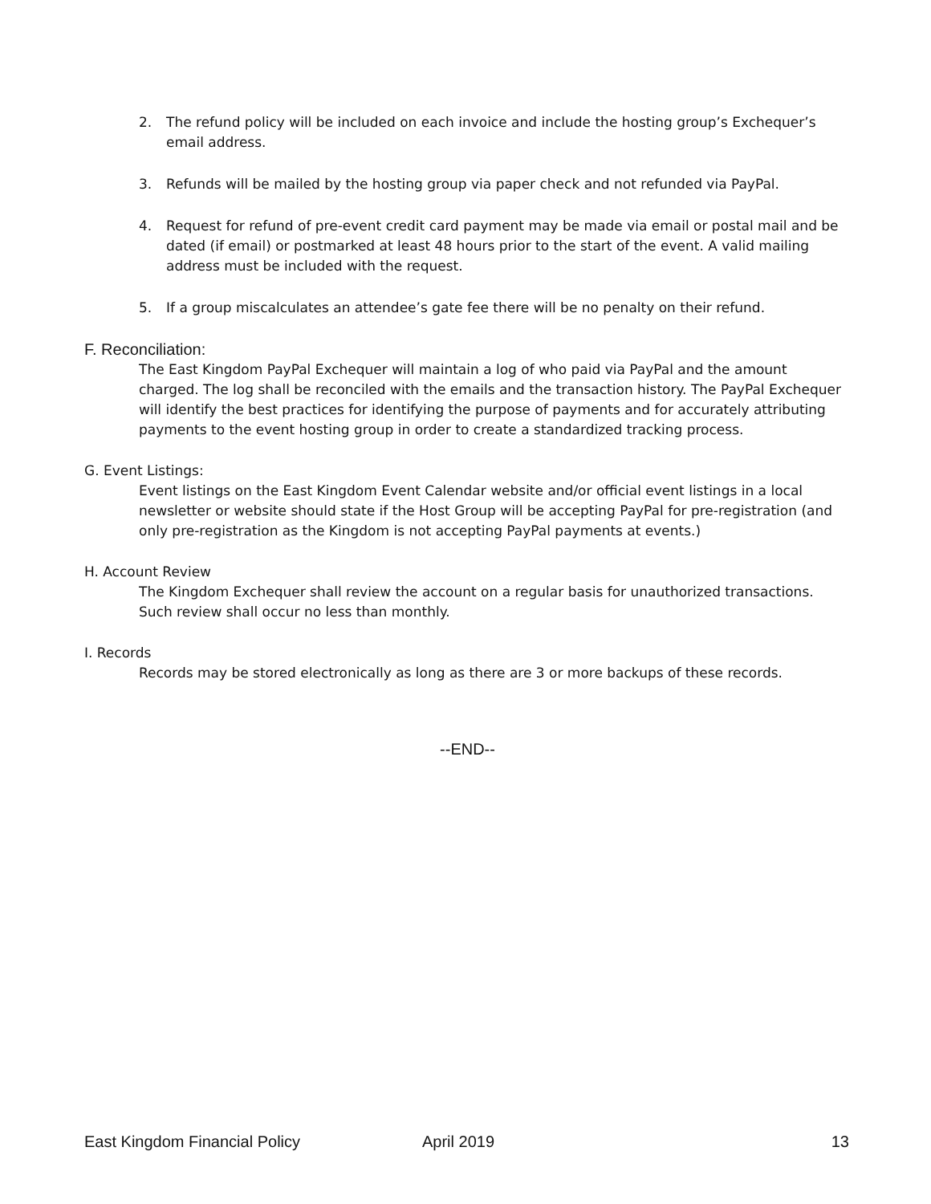2. The refund policy will be included on each invoice and include the hosting group’s Exchequer’s email address.
3. Refunds will be mailed by the hosting group via paper check and not refunded via PayPal.
4. Request for refund of pre-event credit card payment may be made via email or postal mail and be dated (if email) or postmarked at least 48 hours prior to the start of the event. A valid mailing address must be included with the request.
5. If a group miscalculates an attendee’s gate fee there will be no penalty on their refund.
F. Reconciliation:
The East Kingdom PayPal Exchequer will maintain a log of who paid via PayPal and the amount charged. The log shall be reconciled with the emails and the transaction history. The PayPal Exchequer will identify the best practices for identifying the purpose of payments and for accurately attributing payments to the event hosting group in order to create a standardized tracking process.
G. Event Listings:
Event listings on the East Kingdom Event Calendar website and/or official event listings in a local newsletter or website should state if the Host Group will be accepting PayPal for pre-registration (and only pre-registration as the Kingdom is not accepting PayPal payments at events.)
H. Account Review
The Kingdom Exchequer shall review the account on a regular basis for unauthorized transactions. Such review shall occur no less than monthly.
I. Records
Records may be stored electronically as long as there are 3 or more backups of these records.
--END--
East Kingdom Financial Policy April 2019 13